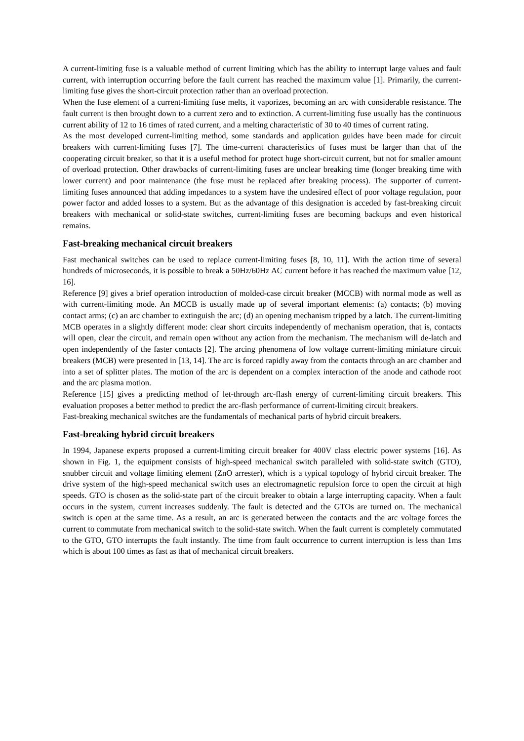A current-limiting fuse is a valuable method of current limiting which has the ability to interrupt large values and fault current, with interruption occurring before the fault current has reached the maximum value [1]. Primarily, the current-limiting fuse gives the short-circuit protection rather than an overload protection.
When the fuse element of a current-limiting fuse melts, it vaporizes, becoming an arc with considerable resistance. The fault current is then brought down to a current zero and to extinction. A current-limiting fuse usually has the continuous current ability of 12 to 16 times of rated current, and a melting characteristic of 30 to 40 times of current rating.
As the most developed current-limiting method, some standards and application guides have been made for circuit breakers with current-limiting fuses [7]. The time-current characteristics of fuses must be larger than that of the cooperating circuit breaker, so that it is a useful method for protect huge short-circuit current, but not for smaller amount of overload protection. Other drawbacks of current-limiting fuses are unclear breaking time (longer breaking time with lower current) and poor maintenance (the fuse must be replaced after breaking process). The supporter of current-limiting fuses announced that adding impedances to a system have the undesired effect of poor voltage regulation, poor power factor and added losses to a system. But as the advantage of this designation is acceded by fast-breaking circuit breakers with mechanical or solid-state switches, current-limiting fuses are becoming backups and even historical remains.
Fast-breaking mechanical circuit breakers
Fast mechanical switches can be used to replace current-limiting fuses [8, 10, 11]. With the action time of several hundreds of microseconds, it is possible to break a 50Hz/60Hz AC current before it has reached the maximum value [12, 16].
Reference [9] gives a brief operation introduction of molded-case circuit breaker (MCCB) with normal mode as well as with current-limiting mode. An MCCB is usually made up of several important elements: (a) contacts; (b) moving contact arms; (c) an arc chamber to extinguish the arc; (d) an opening mechanism tripped by a latch. The current-limiting MCB operates in a slightly different mode: clear short circuits independently of mechanism operation, that is, contacts will open, clear the circuit, and remain open without any action from the mechanism. The mechanism will de-latch and open independently of the faster contacts [2]. The arcing phenomena of low voltage current-limiting miniature circuit breakers (MCB) were presented in [13, 14]. The arc is forced rapidly away from the contacts through an arc chamber and into a set of splitter plates. The motion of the arc is dependent on a complex interaction of the anode and cathode root and the arc plasma motion.
Reference [15] gives a predicting method of let-through arc-flash energy of current-limiting circuit breakers. This evaluation proposes a better method to predict the arc-flash performance of current-limiting circuit breakers.
Fast-breaking mechanical switches are the fundamentals of mechanical parts of hybrid circuit breakers.
Fast-breaking hybrid circuit breakers
In 1994, Japanese experts proposed a current-limiting circuit breaker for 400V class electric power systems [16]. As shown in Fig. 1, the equipment consists of high-speed mechanical switch paralleled with solid-state switch (GTO), snubber circuit and voltage limiting element (ZnO arrester), which is a typical topology of hybrid circuit breaker. The drive system of the high-speed mechanical switch uses an electromagnetic repulsion force to open the circuit at high speeds. GTO is chosen as the solid-state part of the circuit breaker to obtain a large interrupting capacity. When a fault occurs in the system, current increases suddenly. The fault is detected and the GTOs are turned on. The mechanical switch is open at the same time. As a result, an arc is generated between the contacts and the arc voltage forces the current to commutate from mechanical switch to the solid-state switch. When the fault current is completely commutated to the GTO, GTO interrupts the fault instantly. The time from fault occurrence to current interruption is less than 1ms which is about 100 times as fast as that of mechanical circuit breakers.